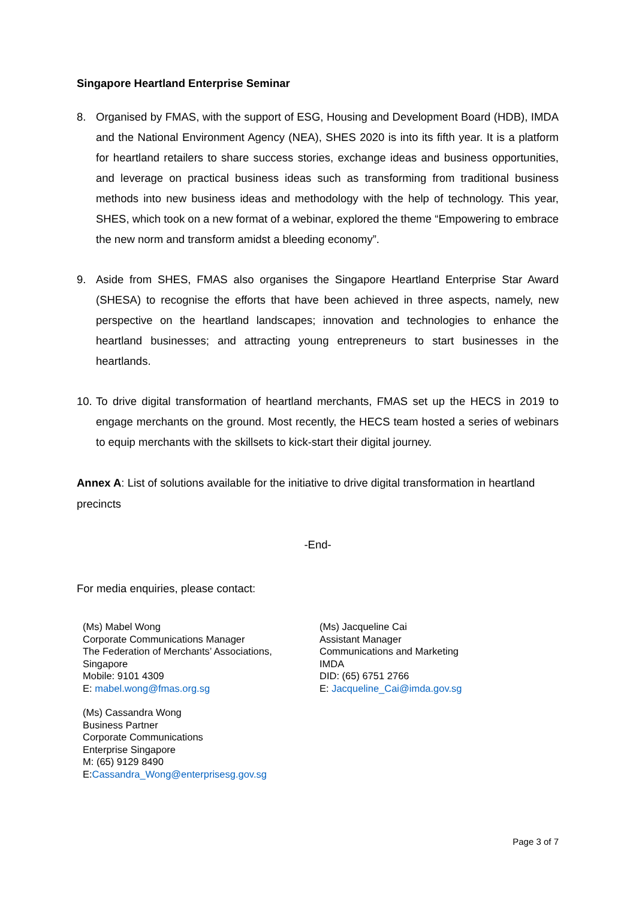Singapore Heartland Enterprise Seminar
8. Organised by FMAS, with the support of ESG, Housing and Development Board (HDB), IMDA and the National Environment Agency (NEA), SHES 2020 is into its fifth year. It is a platform for heartland retailers to share success stories, exchange ideas and business opportunities, and leverage on practical business ideas such as transforming from traditional business methods into new business ideas and methodology with the help of technology. This year, SHES, which took on a new format of a webinar, explored the theme “Empowering to embrace the new norm and transform amidst a bleeding economy”.
9. Aside from SHES, FMAS also organises the Singapore Heartland Enterprise Star Award (SHESA) to recognise the efforts that have been achieved in three aspects, namely, new perspective on the heartland landscapes; innovation and technologies to enhance the heartland businesses; and attracting young entrepreneurs to start businesses in the heartlands.
10. To drive digital transformation of heartland merchants, FMAS set up the HECS in 2019 to engage merchants on the ground. Most recently, the HECS team hosted a series of webinars to equip merchants with the skillsets to kick-start their digital journey.
Annex A: List of solutions available for the initiative to drive digital transformation in heartland precincts
-End-
For media enquiries, please contact:
(Ms) Mabel Wong
Corporate Communications Manager
The Federation of Merchants’ Associations,
Singapore
Mobile: 9101 4309
E: mabel.wong@fmas.org.sg
(Ms) Cassandra Wong
Business Partner
Corporate Communications
Enterprise Singapore
M: (65) 9129 8490
E:Cassandra_Wong@enterprisesg.gov.sg
(Ms) Jacqueline Cai
Assistant Manager
Communications and Marketing
IMDA
DID: (65) 6751 2766
E: Jacqueline_Cai@imda.gov.sg
Page 3 of 7